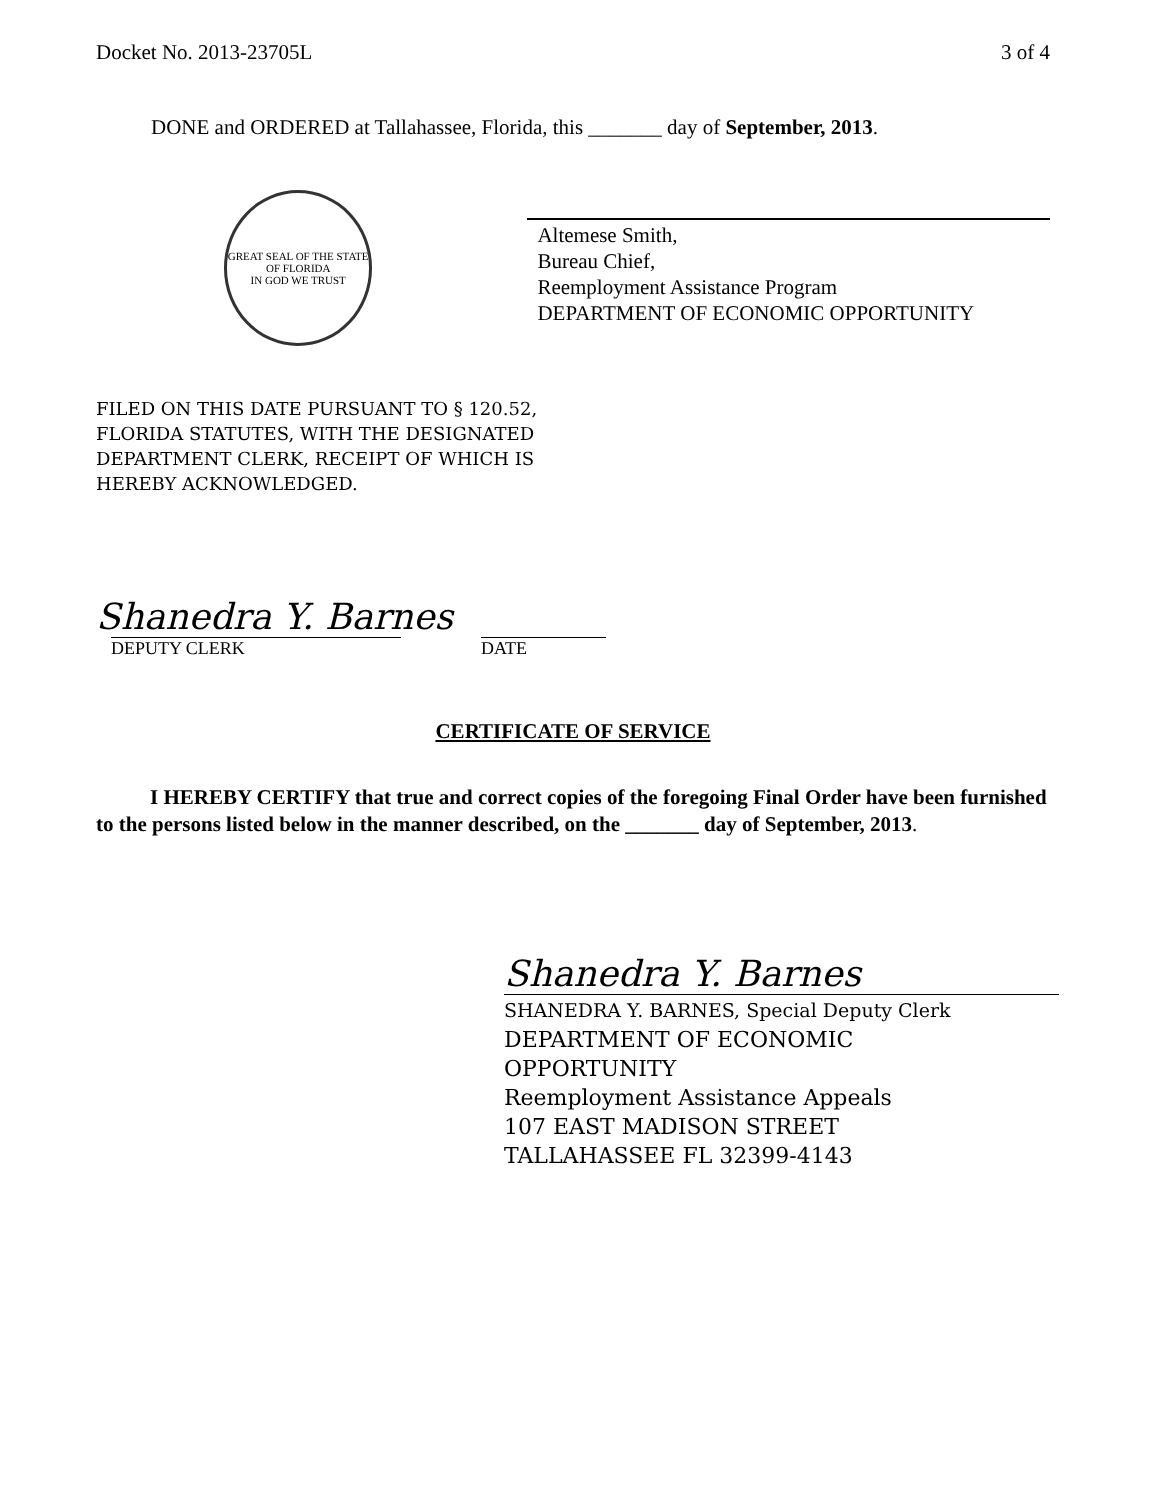Docket No. 2013-23705L 3 of 4
DONE and ORDERED at Tallahassee, Florida, this _______ day of September, 2013.
GREAT SEAL OF THE STATE OF FLORIDA
IN GOD WE TRUST
Altemese Smith,
Bureau Chief,
Reemployment Assistance Program
DEPARTMENT OF ECONOMIC OPPORTUNITY
FILED ON THIS DATE PURSUANT TO § 120.52,
FLORIDA STATUTES, WITH THE DESIGNATED
DEPARTMENT CLERK, RECEIPT OF WHICH IS
HEREBY ACKNOWLEDGED.
Shanedra Y. Barnes
DEPUTY CLERK DATE
CERTIFICATE OF SERVICE
I HEREBY CERTIFY that true and correct copies of the foregoing Final Order have been furnished to the persons listed below in the manner described, on the _______ day of September, 2013.
Shanedra Y. Barnes
SHANEDRA Y. BARNES, Special Deputy Clerk
DEPARTMENT OF ECONOMIC
OPPORTUNITY
Reemployment Assistance Appeals
107 EAST MADISON STREET
TALLAHASSEE FL 32399-4143